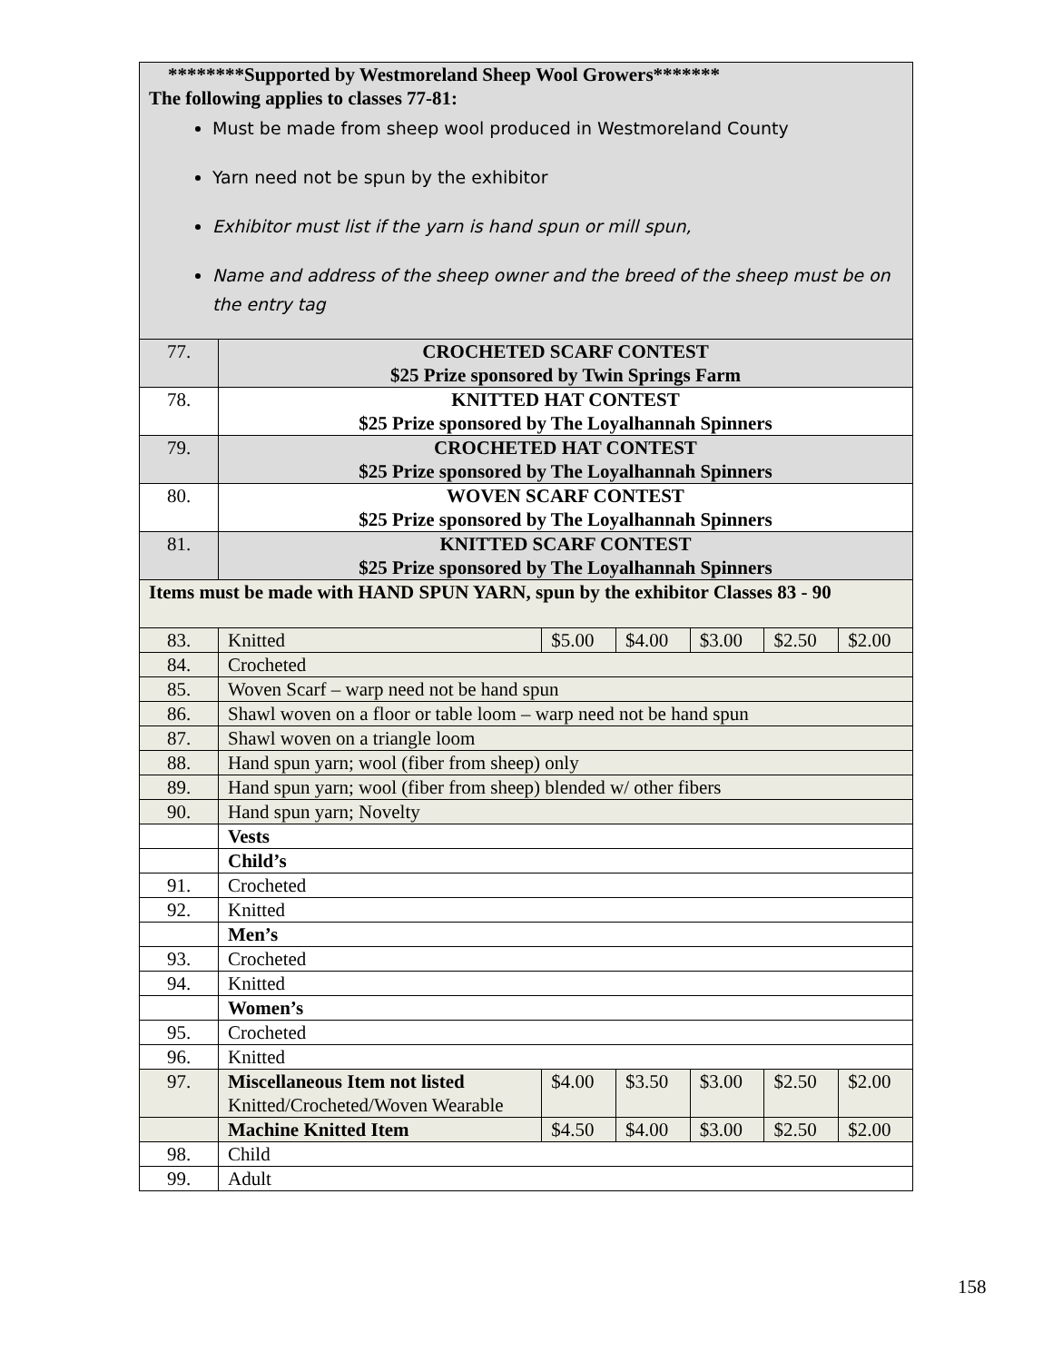| ********Supported by Westmoreland Sheep Wool Growers******* The following applies to classes 77-81: Must be made from sheep wool produced in Westmoreland County Yarn need not be spun by the exhibitor Exhibitor must list if the yarn is hand spun or mill spun, Name and address of the sheep owner and the breed of the sheep must be on the entry tag | | | | | | |
| 77. | CROCHETED SCARF CONTEST $25 Prize sponsored by Twin Springs Farm | | | | | |
| 78. | KNITTED HAT CONTEST $25 Prize sponsored by The Loyalhannah Spinners | | | | | |
| 79. | CROCHETED HAT CONTEST $25 Prize sponsored by The Loyalhannah Spinners | | | | | |
| 80. | WOVEN SCARF CONTEST $25 Prize sponsored by The Loyalhannah Spinners | | | | | |
| 81. | KNITTED SCARF CONTEST $25 Prize sponsored by The Loyalhannah Spinners | | | | | |
| Items must be made with HAND SPUN YARN, spun by the exhibitor Classes 83 - 90 | | | | | | |
| 83. | Knitted | $5.00 | $4.00 | $3.00 | $2.50 | $2.00 |
| 84. | Crocheted | | | | | |
| 85. | Woven Scarf – warp need not be hand spun | | | | | |
| 86. | Shawl woven on a floor or table loom – warp need not be hand spun | | | | | |
| 87. | Shawl woven on a triangle loom | | | | | |
| 88. | Hand spun yarn; wool (fiber from sheep) only | | | | | |
| 89. | Hand spun yarn; wool (fiber from sheep) blended w/ other fibers | | | | | |
| 90. | Hand spun yarn; Novelty | | | | | |
| | Vests | | | | | |
| | Child’s | | | | | |
| 91. | Crocheted | | | | | |
| 92. | Knitted | | | | | |
| | Men’s | | | | | |
| 93. | Crocheted | | | | | |
| 94. | Knitted | | | | | |
| | Women’s | | | | | |
| 95. | Crocheted | | | | | |
| 96. | Knitted | | | | | |
| 97. | Miscellaneous Item not listed Knitted/Crocheted/Woven Wearable | $4.00 | $3.50 | $3.00 | $2.50 | $2.00 |
| | Machine Knitted Item | $4.50 | $4.00 | $3.00 | $2.50 | $2.00 |
| 98. | Child | | | | | |
| 99. | Adult | | | | | |
158